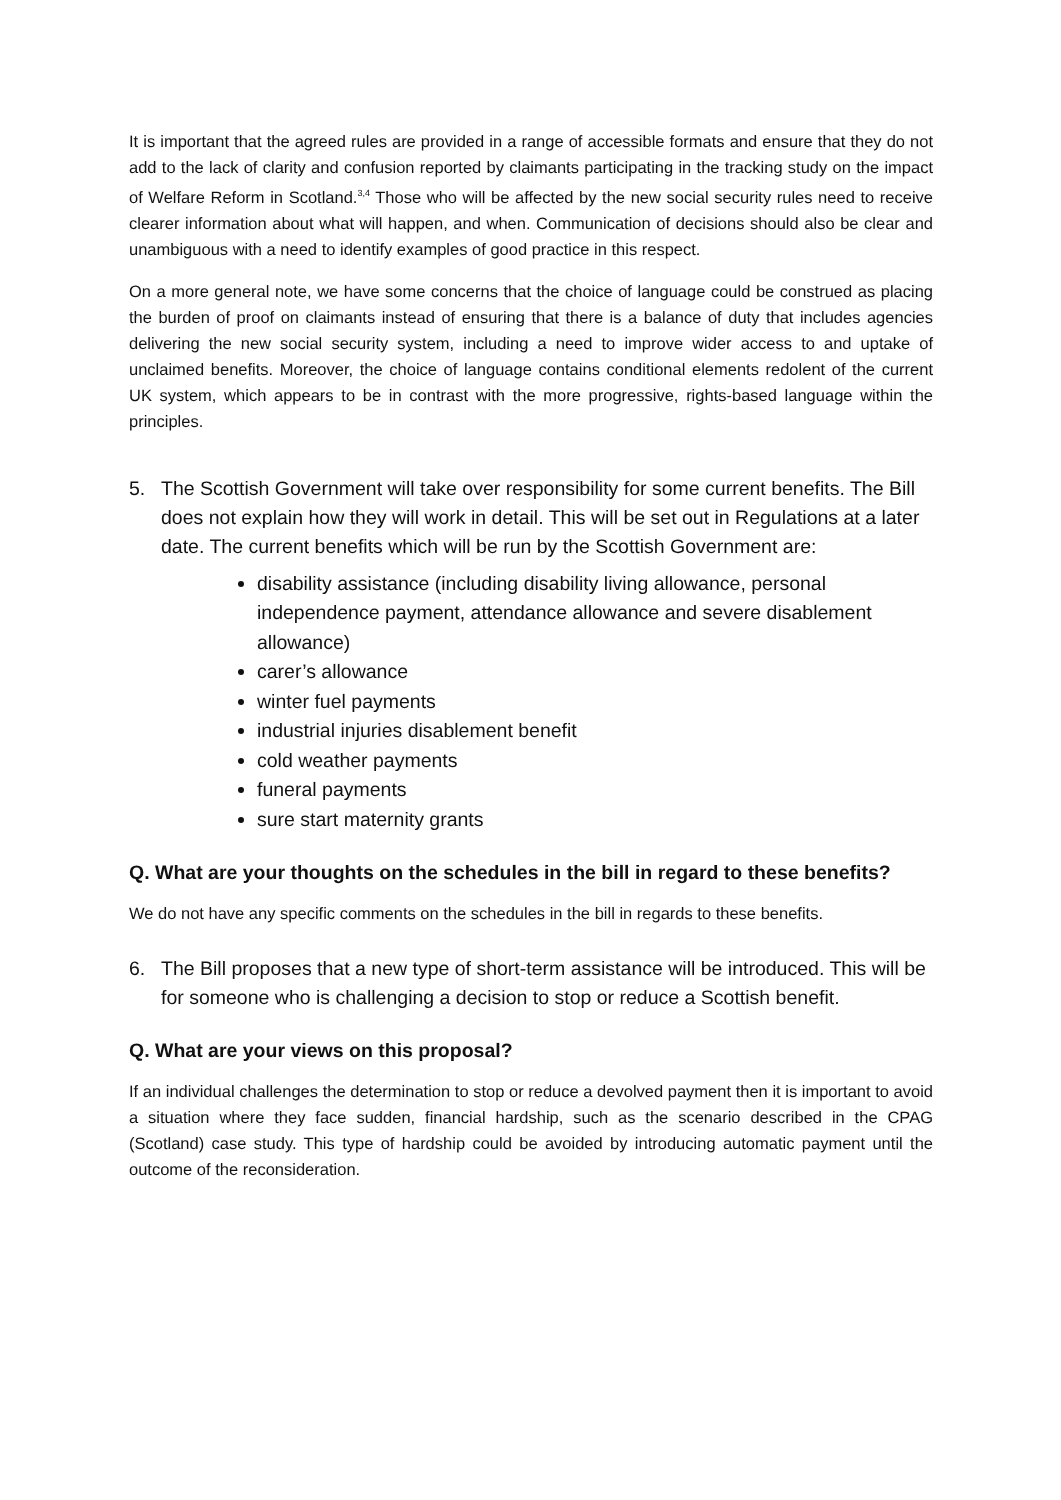It is important that the agreed rules are provided in a range of accessible formats and ensure that they do not add to the lack of clarity and confusion reported by claimants participating in the tracking study on the impact of Welfare Reform in Scotland.<sup>3,4</sup> Those who will be affected by the new social security rules need to receive clearer information about what will happen, and when. Communication of decisions should also be clear and unambiguous with a need to identify examples of good practice in this respect.
On a more general note, we have some concerns that the choice of language could be construed as placing the burden of proof on claimants instead of ensuring that there is a balance of duty that includes agencies delivering the new social security system, including a need to improve wider access to and uptake of unclaimed benefits. Moreover, the choice of language contains conditional elements redolent of the current UK system, which appears to be in contrast with the more progressive, rights-based language within the principles.
5. The Scottish Government will take over responsibility for some current benefits. The Bill does not explain how they will work in detail. This will be set out in Regulations at a later date. The current benefits which will be run by the Scottish Government are:
disability assistance (including disability living allowance, personal independence payment, attendance allowance and severe disablement allowance)
carer’s allowance
winter fuel payments
industrial injuries disablement benefit
cold weather payments
funeral payments
sure start maternity grants
Q. What are your thoughts on the schedules in the bill in regard to these benefits?
We do not have any specific comments on the schedules in the bill in regards to these benefits.
6. The Bill proposes that a new type of short-term assistance will be introduced. This will be for someone who is challenging a decision to stop or reduce a Scottish benefit.
Q. What are your views on this proposal?
If an individual challenges the determination to stop or reduce a devolved payment then it is important to avoid a situation where they face sudden, financial hardship, such as the scenario described in the CPAG (Scotland) case study. This type of hardship could be avoided by introducing automatic payment until the outcome of the reconsideration.